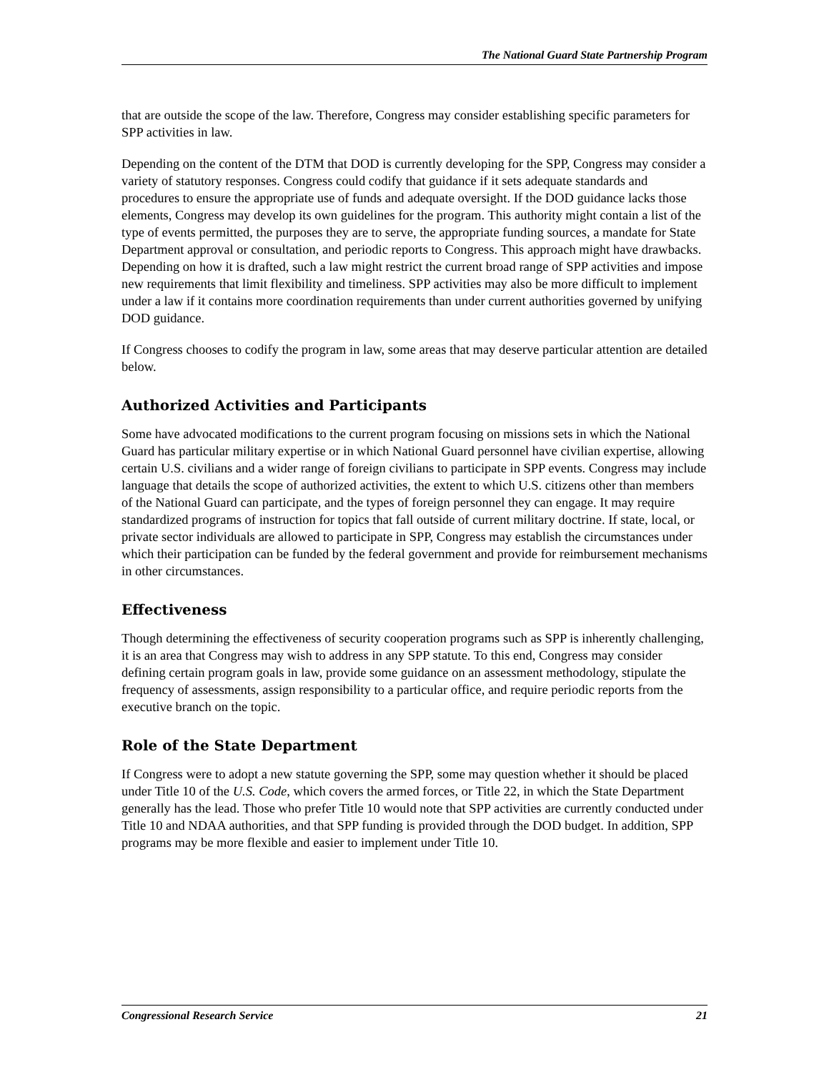The National Guard State Partnership Program
that are outside the scope of the law. Therefore, Congress may consider establishing specific parameters for SPP activities in law.
Depending on the content of the DTM that DOD is currently developing for the SPP, Congress may consider a variety of statutory responses. Congress could codify that guidance if it sets adequate standards and procedures to ensure the appropriate use of funds and adequate oversight. If the DOD guidance lacks those elements, Congress may develop its own guidelines for the program. This authority might contain a list of the type of events permitted, the purposes they are to serve, the appropriate funding sources, a mandate for State Department approval or consultation, and periodic reports to Congress. This approach might have drawbacks. Depending on how it is drafted, such a law might restrict the current broad range of SPP activities and impose new requirements that limit flexibility and timeliness. SPP activities may also be more difficult to implement under a law if it contains more coordination requirements than under current authorities governed by unifying DOD guidance.
If Congress chooses to codify the program in law, some areas that may deserve particular attention are detailed below.
Authorized Activities and Participants
Some have advocated modifications to the current program focusing on missions sets in which the National Guard has particular military expertise or in which National Guard personnel have civilian expertise, allowing certain U.S. civilians and a wider range of foreign civilians to participate in SPP events. Congress may include language that details the scope of authorized activities, the extent to which U.S. citizens other than members of the National Guard can participate, and the types of foreign personnel they can engage. It may require standardized programs of instruction for topics that fall outside of current military doctrine. If state, local, or private sector individuals are allowed to participate in SPP, Congress may establish the circumstances under which their participation can be funded by the federal government and provide for reimbursement mechanisms in other circumstances.
Effectiveness
Though determining the effectiveness of security cooperation programs such as SPP is inherently challenging, it is an area that Congress may wish to address in any SPP statute. To this end, Congress may consider defining certain program goals in law, provide some guidance on an assessment methodology, stipulate the frequency of assessments, assign responsibility to a particular office, and require periodic reports from the executive branch on the topic.
Role of the State Department
If Congress were to adopt a new statute governing the SPP, some may question whether it should be placed under Title 10 of the U.S. Code, which covers the armed forces, or Title 22, in which the State Department generally has the lead. Those who prefer Title 10 would note that SPP activities are currently conducted under Title 10 and NDAA authorities, and that SPP funding is provided through the DOD budget. In addition, SPP programs may be more flexible and easier to implement under Title 10.
Congressional Research Service 21